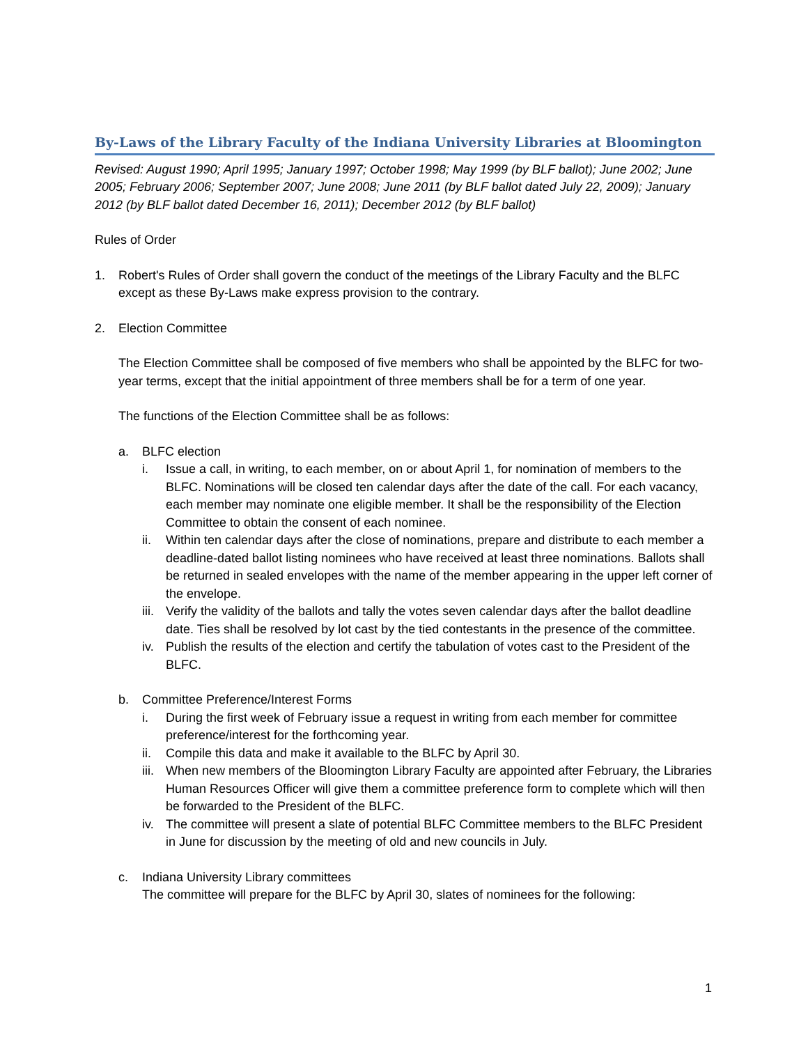By-Laws of the Library Faculty of the Indiana University Libraries at Bloomington
Revised: August 1990; April 1995; January 1997; October 1998; May 1999 (by BLF ballot); June 2002; June 2005; February 2006; September 2007; June 2008; June 2011 (by BLF ballot dated July 22, 2009); January 2012 (by BLF ballot dated December 16, 2011); December 2012 (by BLF ballot)
Rules of Order
1. Robert's Rules of Order shall govern the conduct of the meetings of the Library Faculty and the BLFC except as these By-Laws make express provision to the contrary.
2. Election Committee
The Election Committee shall be composed of five members who shall be appointed by the BLFC for two-year terms, except that the initial appointment of three members shall be for a term of one year.
The functions of the Election Committee shall be as follows:
a. BLFC election
i. Issue a call, in writing, to each member, on or about April 1, for nomination of members to the BLFC. Nominations will be closed ten calendar days after the date of the call. For each vacancy, each member may nominate one eligible member. It shall be the responsibility of the Election Committee to obtain the consent of each nominee.
ii. Within ten calendar days after the close of nominations, prepare and distribute to each member a deadline-dated ballot listing nominees who have received at least three nominations. Ballots shall be returned in sealed envelopes with the name of the member appearing in the upper left corner of the envelope.
iii. Verify the validity of the ballots and tally the votes seven calendar days after the ballot deadline date. Ties shall be resolved by lot cast by the tied contestants in the presence of the committee.
iv. Publish the results of the election and certify the tabulation of votes cast to the President of the BLFC.
b. Committee Preference/Interest Forms
i. During the first week of February issue a request in writing from each member for committee preference/interest for the forthcoming year.
ii. Compile this data and make it available to the BLFC by April 30.
iii. When new members of the Bloomington Library Faculty are appointed after February, the Libraries Human Resources Officer will give them a committee preference form to complete which will then be forwarded to the President of the BLFC.
iv. The committee will present a slate of potential BLFC Committee members to the BLFC President in June for discussion by the meeting of old and new councils in July.
c. Indiana University Library committees
The committee will prepare for the BLFC by April 30, slates of nominees for the following:
1